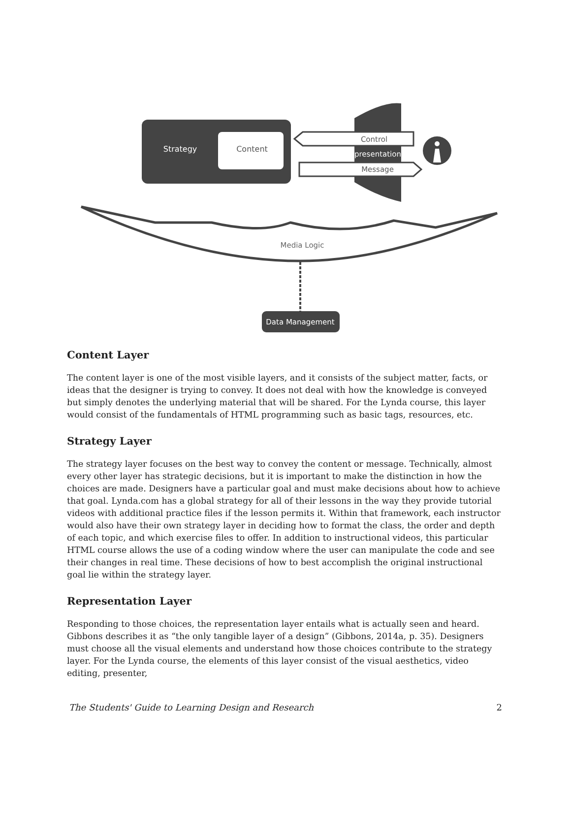Strategy
Content
Control
Representation
Message
Media Logic
Data Management
Content Layer
The content layer is one of the most visible layers, and it consists of the subject matter, facts, or ideas that the designer is trying to convey. It does not deal with how the knowledge is conveyed but simply denotes the underlying material that will be shared. For the Lynda course, this layer would consist of the fundamentals of HTML programming such as basic tags, resources, etc.
Strategy Layer
The strategy layer focuses on the best way to convey the content or message. Technically, almost every other layer has strategic decisions, but it is important to make the distinction in how the choices are made. Designers have a particular goal and must make decisions about how to achieve that goal. Lynda.com has a global strategy for all of their lessons in the way they provide tutorial videos with additional practice files if the lesson permits it. Within that framework, each instructor would also have their own strategy layer in deciding how to format the class, the order and depth of each topic, and which exercise files to offer. In addition to instructional videos, this particular HTML course allows the use of a coding window where the user can manipulate the code and see their changes in real time. These decisions of how to best accomplish the original instructional goal lie within the strategy layer.
Representation Layer
Responding to those choices, the representation layer entails what is actually seen and heard. Gibbons describes it as “the only tangible layer of a design” (Gibbons, 2014a, p. 35). Designers must choose all the visual elements and understand how those choices contribute to the strategy layer. For the Lynda course, the elements of this layer consist of the visual aesthetics, video editing, presenter,
The Students' Guide to Learning Design and Research 2